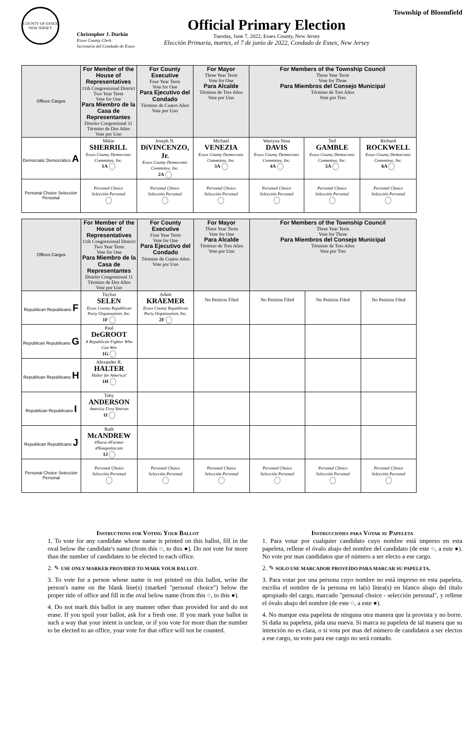COUNTY OF ESSEX
NEW JERSEY
Christopher J. Durkin
Essex County Clerk
Secretario del Condado de Essex
Official Primary Election
Tuesday, June 7, 2022, Essex County, New Jersey
Elección Primaria, martes, el 7 de junio de 2022, Condado de Essex, New Jersey
Township of Bloomfield
| Offices Cargos | For Member of the House of Representatives 11th Congressional District Two Year Term Vote for One Para Miembro de la Casa de Representantes Distrito Congresional 11 Término de Dos Años Vote por Uno | For County Executive Four Year Term Vote for One Para Ejecutivo del Condado Término de Cuatro Años Vote por Uno | For Mayor Three Year Term Vote for One Para Alcalde Término de Tres Años Vote por Uno | For Members of the Township Council Three Year Term Vote for Three Para Miembros del Consejo Municipal Término de Tres Años Vote por Tres | | |
| Democratic Democrático A | Mikie SHERRILL Essex County Democratic Committee, Inc. 1A | Joseph N. DiVINCENZO, Jr. Essex County Democratic Committee, Inc. 2A | Michael VENEZIA Essex County Democratic Committee, Inc. 3A | Wartyna Nina DAVIS Essex County Democratic Committee, Inc. 4A | Ted GAMBLE Essex County Democratic Committee, Inc. 5A | Richard ROCKWELL Essex County Democratic Committee, Inc. 6A |
| Personal Choice Selección Personal | Personal Choice Selección Personal | Personal Choice Selección Personal | Personal Choice Selección Personal | Personal Choice Selección Personal | Personal Choice Selección Personal | Personal Choice Selección Personal |
| Offices Cargos | For Member of the House of Representatives 11th Congressional District Two Year Term Vote for One Para Miembro de la Casa de Representantes Distrito Congresional 11 Término de Dos Años Vote por Uno | For County Executive Four Year Term Vote for One Para Ejecutivo del Condado Término de Cuatro Años Vote por Uno | For Mayor Three Year Term Vote for One Para Alcalde Término de Tres Años Vote por Uno | For Members of the Township Council Three Year Term Vote for Three Para Miembros del Consejo Municipal Término de Tres Años Vote por Tres | | |
| Republican Republicano F | Tayfun SELEN Essex County Republican Party Organization, Inc. 1F | Adam KRAEMER Essex County Republican Party Organization, Inc. 2F | No Petition Filed | No Petition Filed | No Petition Filed | No Petition Filed |
| Republican Republicano G | Paul DeGROOT A Republican Fighter Who Can Win 1G | | | | | |
| Republican Republicano H | Alexander R. HALTER Halter for America! 1H | | | | | |
| Republican Republicano I | Toby ANDERSON America First Veteran 1I | | | | | |
| Republican Republicano J | Ruth McANDREW #Nurse #Farmer #Notapolitician 1J | | | | | |
| Personal Choice Selección Personal | Personal Choice Selección Personal | Personal Choice Selección Personal | Personal Choice Selección Personal | Personal Choice Selección Personal | Personal Choice Selección Personal | Personal Choice Selección Personal |
Instructions for Voting Your Ballot
1. To vote for any candidate whose name is printed on this ballot, fill in the oval below the candidate's name (from this ○, to this ●). Do not vote for more than the number of candidates to be elected to each office.
2. ✎ USE ONLY MARKER PROVIDED TO MARK YOUR BALLOT.
3. To vote for a person whose name is not printed on this ballot, write the person's name on the blank line(s) (marked "personal choice") below the proper title of office and fill in the oval below name (from this ○, to this ●).
4. Do not mark this ballot in any manner other than provided for and do not erase. If you spoil your ballot, ask for a fresh one. If you mark your ballot in such a way that your intent is unclear, or if you vote for more than the number to be elected to an office, your vote for that office will not be counted.
Instrucciones para Votar su Papeleta
1. Para votar por cualquier candidato cuyo nombre está impreso en esta papeleta, rellene el óvalo abajo del nombre del candidato (de este ○, a este ●). No vote por mas candidatos que el número a ser electo a ese cargo.
2. ✎ SOLO USE MARCADOR PROVEÍDO PARA MARCAR SU PAPELETA.
3. Para votar por una persona cuyo nombre no está impreso en esta papeleta, escriba el nombre de la persona en la(s) línea(s) en blanco abajo del título apropiado del cargo, marcado "personal choice - selección personal", y rellene el óvalo abajo del nombre (de este ○, a este ●).
4. No marque esta papeleta de ninguna otra manera que la provista y no borre. Si daña su papeleta, pida una nueva. Si marca su papeleta de tal manera que su intención no es clara, o si vota por mas del número de candidatos a ser electos a ese cargo, su voto para ese cargo no será contado.